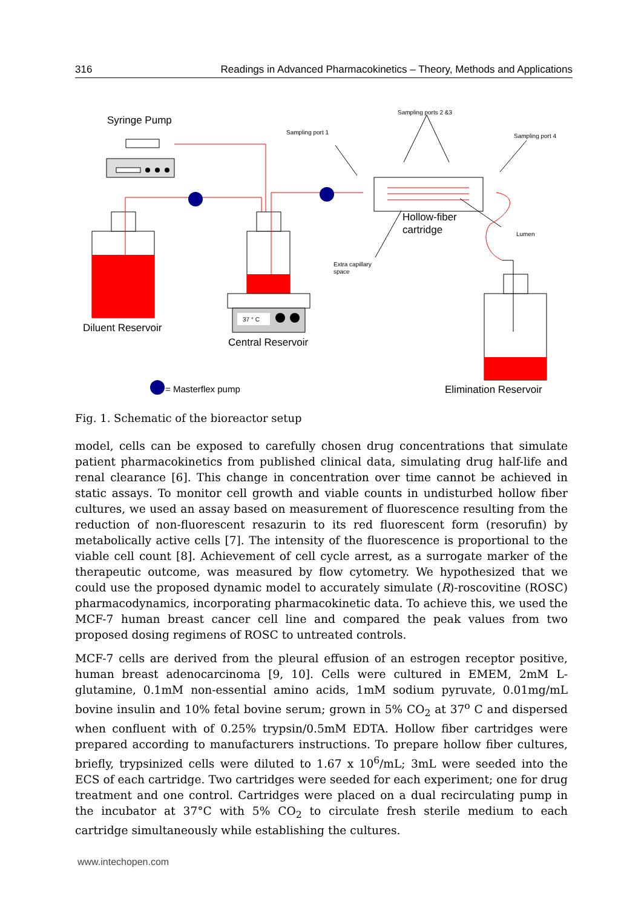316 Readings in Advanced Pharmacokinetics – Theory, Methods and Applications
Syringe Pump
Diluent Reservoir
37 ° C
Central Reservoir
Hollow-fiber
cartridge
Sampling port 1
Sampling ports 2 &3
Sampling port 4
Lumen
Extra capillary
space
Elimination Reservoir
= Masterflex pump
Fig. 1. Schematic of the bioreactor setup
model, cells can be exposed to carefully chosen drug concentrations that simulate patient pharmacokinetics from published clinical data, simulating drug half-life and renal clearance [6]. This change in concentration over time cannot be achieved in static assays. To monitor cell growth and viable counts in undisturbed hollow fiber cultures, we used an assay based on measurement of fluorescence resulting from the reduction of non-fluorescent resazurin to its red fluorescent form (resorufin) by metabolically active cells [7]. The intensity of the fluorescence is proportional to the viable cell count [8]. Achievement of cell cycle arrest, as a surrogate marker of the therapeutic outcome, was measured by flow cytometry. We hypothesized that we could use the proposed dynamic model to accurately simulate (R)-roscovitine (ROSC) pharmacodynamics, incorporating pharmacokinetic data. To achieve this, we used the MCF-7 human breast cancer cell line and compared the peak values from two proposed dosing regimens of ROSC to untreated controls.
MCF-7 cells are derived from the pleural effusion of an estrogen receptor positive, human breast adenocarcinoma [9, 10]. Cells were cultured in EMEM, 2mM L-glutamine, 0.1mM non-essential amino acids, 1mM sodium pyruvate, 0.01mg/mL bovine insulin and 10% fetal bovine serum; grown in 5% CO<sub>2</sub> at 37<sup>o</sup> C and dispersed when confluent with of 0.25% trypsin/0.5mM EDTA. Hollow fiber cartridges were prepared according to manufacturers instructions. To prepare hollow fiber cultures, briefly, trypsinized cells were diluted to 1.67 x 10<sup>6</sup>/mL; 3mL were seeded into the ECS of each cartridge. Two cartridges were seeded for each experiment; one for drug treatment and one control. Cartridges were placed on a dual recirculating pump in the incubator at 37°C with 5% CO<sub>2</sub> to circulate fresh sterile medium to each cartridge simultaneously while establishing the cultures.
www.intechopen.com